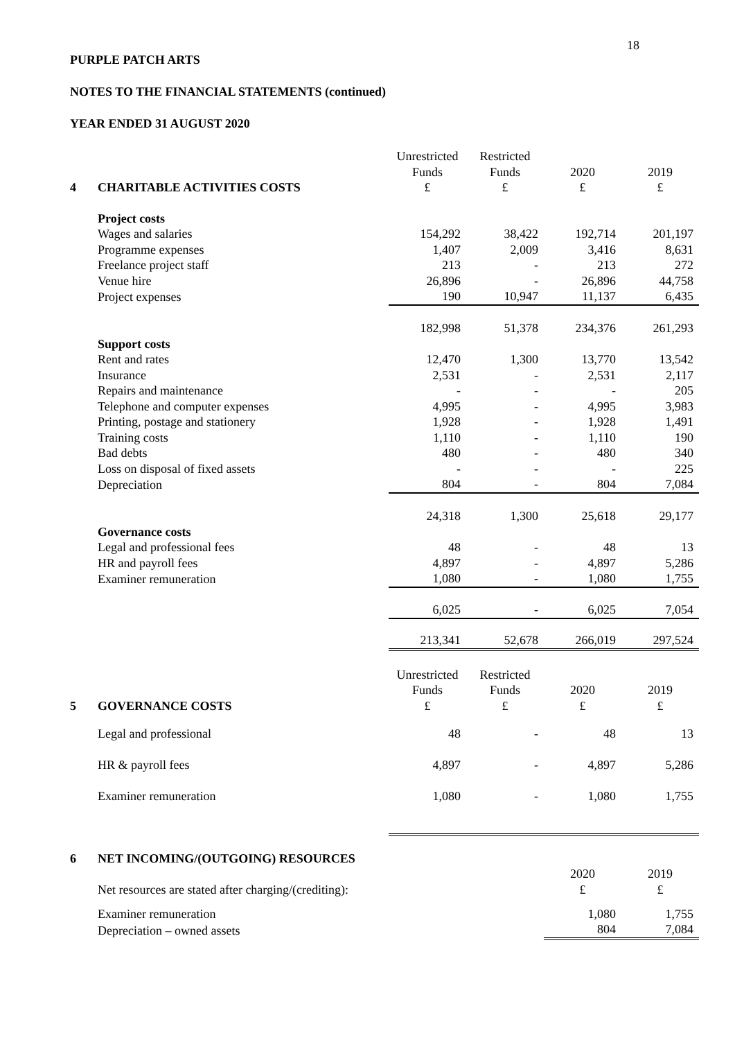18
PURPLE PATCH ARTS
NOTES TO THE FINANCIAL STATEMENTS (continued)
YEAR ENDED 31 AUGUST 2020
| | | Unrestricted Funds | Restricted Funds | 2020 | 2019 |
| 4 | CHARITABLE ACTIVITIES COSTS | £ | £ | £ | £ |
| | Project costs | | | | |
| | Wages and salaries | 154,292 | 38,422 | 192,714 | 201,197 |
| | Programme expenses | 1,407 | 2,009 | 3,416 | 8,631 |
| | Freelance project staff | 213 | - | 213 | 272 |
| | Venue hire | 26,896 | - | 26,896 | 44,758 |
| | Project expenses | 190 | 10,947 | 11,137 | 6,435 |
| | | 182,998 | 51,378 | 234,376 | 261,293 |
| | Support costs | | | | |
| | Rent and rates | 12,470 | 1,300 | 13,770 | 13,542 |
| | Insurance | 2,531 | - | 2,531 | 2,117 |
| | Repairs and maintenance | - | - | - | 205 |
| | Telephone and computer expenses | 4,995 | - | 4,995 | 3,983 |
| | Printing, postage and stationery | 1,928 | - | 1,928 | 1,491 |
| | Training costs | 1,110 | - | 1,110 | 190 |
| | Bad debts | 480 | - | 480 | 340 |
| | Loss on disposal of fixed assets | - | - | - | 225 |
| | Depreciation | 804 | - | 804 | 7,084 |
| | | 24,318 | 1,300 | 25,618 | 29,177 |
| | Governance costs | | | | |
| | Legal and professional fees | 48 | - | 48 | 13 |
| | HR and payroll fees | 4,897 | - | 4,897 | 5,286 |
| | Examiner remuneration | 1,080 | - | 1,080 | 1,755 |
| | | 6,025 | - | 6,025 | 7,054 |
| | | 213,341 | 52,678 | 266,019 | 297,524 |
| | | Unrestricted Funds | Restricted Funds | 2020 | 2019 |
| 5 | GOVERNANCE COSTS | £ | £ | £ | £ |
| | Legal and professional | 48 | - | 48 | 13 |
| | HR & payroll fees | 4,897 | - | 4,897 | 5,286 |
| | Examiner remuneration | 1,080 | - | 1,080 | 1,755 |
| 6 | NET INCOMING/(OUTGOING) RESOURCES | | | | |
| | Net resources are stated after charging/(crediting): | | | 2020 £ | 2019 £ |
| | Examiner remuneration | | | 1,080 | 1,755 |
| | Depreciation – owned assets | | | 804 | 7,084 |